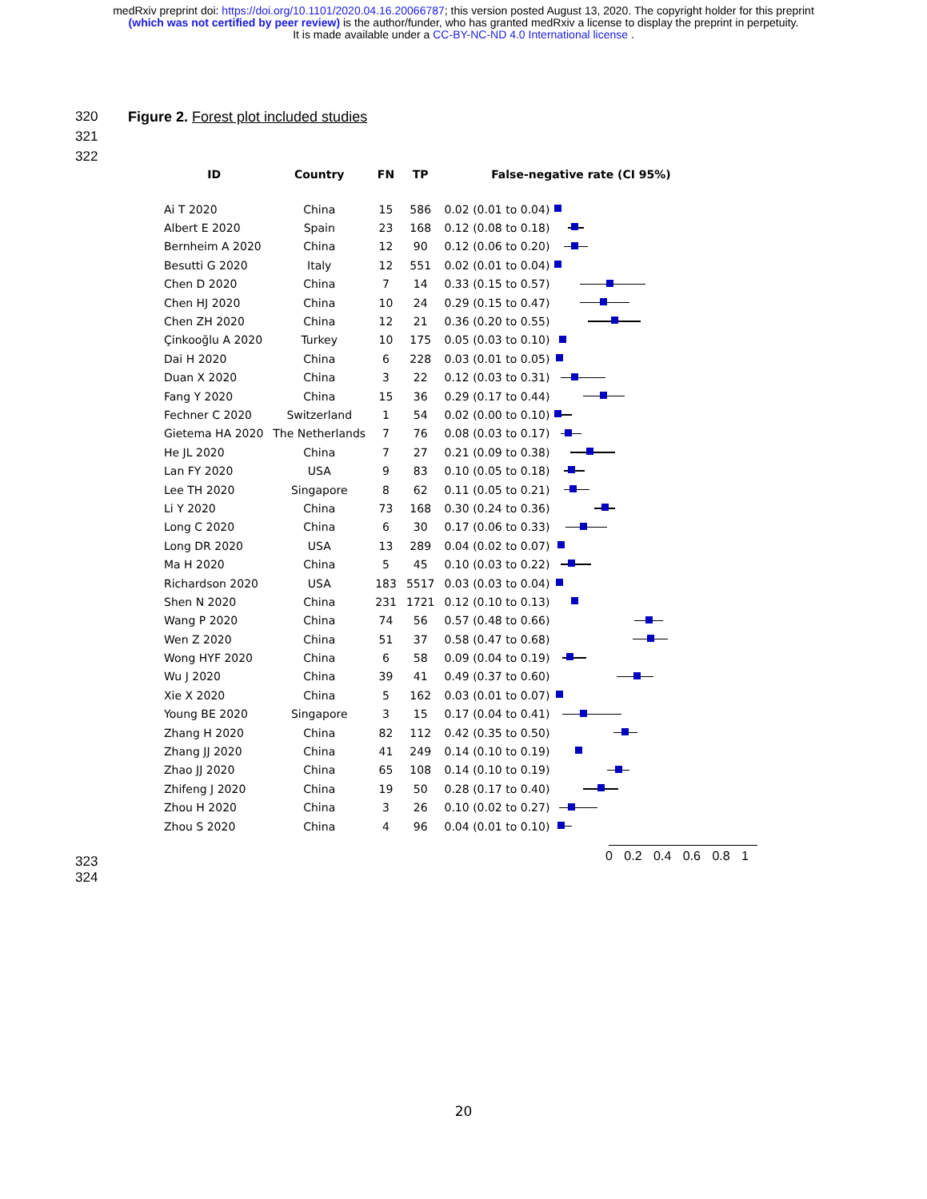medRxiv preprint doi: https://doi.org/10.1101/2020.04.16.20066787; this version posted August 13, 2020. The copyright holder for this preprint
(which was not certified by peer review) is the author/funder, who has granted medRxiv a license to display the preprint in perpetuity.
It is made available under a CC-BY-NC-ND 4.0 International license .
320
Figure 2. Forest plot included studies
321
322
| ID | Country | FN | TP | False-negative rate (CI 95%) | |
| --- | --- | --- | --- | --- | --- |
| Ai T 2020 | China | 15 | 586 | 0.02 (0.01 to 0.04) | |
| Albert E 2020 | Spain | 23 | 168 | 0.12 (0.08 to 0.18) | |
| Bernheim A 2020 | China | 12 | 90 | 0.12 (0.06 to 0.20) | |
| Besutti G 2020 | Italy | 12 | 551 | 0.02 (0.01 to 0.04) | |
| Chen D 2020 | China | 7 | 14 | 0.33 (0.15 to 0.57) | |
| Chen HJ 2020 | China | 10 | 24 | 0.29 (0.15 to 0.47) | |
| Chen ZH 2020 | China | 12 | 21 | 0.36 (0.20 to 0.55) | |
| Çinkooğlu A 2020 | Turkey | 10 | 175 | 0.05 (0.03 to 0.10) | |
| Dai H 2020 | China | 6 | 228 | 0.03 (0.01 to 0.05) | |
| Duan X 2020 | China | 3 | 22 | 0.12 (0.03 to 0.31) | |
| Fang Y 2020 | China | 15 | 36 | 0.29 (0.17 to 0.44) | |
| Fechner C 2020 | Switzerland | 1 | 54 | 0.02 (0.00 to 0.10) | |
| Gietema HA 2020 | The Netherlands | 7 | 76 | 0.08 (0.03 to 0.17) | |
| He JL 2020 | China | 7 | 27 | 0.21 (0.09 to 0.38) | |
| Lan FY 2020 | USA | 9 | 83 | 0.10 (0.05 to 0.18) | |
| Lee TH 2020 | Singapore | 8 | 62 | 0.11 (0.05 to 0.21) | |
| Li Y 2020 | China | 73 | 168 | 0.30 (0.24 to 0.36) | |
| Long C 2020 | China | 6 | 30 | 0.17 (0.06 to 0.33) | |
| Long DR 2020 | USA | 13 | 289 | 0.04 (0.02 to 0.07) | |
| Ma H 2020 | China | 5 | 45 | 0.10 (0.03 to 0.22) | |
| Richardson 2020 | USA | 183 | 5517 | 0.03 (0.03 to 0.04) | |
| Shen N 2020 | China | 231 | 1721 | 0.12 (0.10 to 0.13) | |
| Wang P 2020 | China | 74 | 56 | 0.57 (0.48 to 0.66) | |
| Wen Z 2020 | China | 51 | 37 | 0.58 (0.47 to 0.68) | |
| Wong HYF 2020 | China | 6 | 58 | 0.09 (0.04 to 0.19) | |
| Wu J 2020 | China | 39 | 41 | 0.49 (0.37 to 0.60) | |
| Xie X 2020 | China | 5 | 162 | 0.03 (0.01 to 0.07) | |
| Young BE 2020 | Singapore | 3 | 15 | 0.17 (0.04 to 0.41) | |
| Zhang H 2020 | China | 82 | 112 | 0.42 (0.35 to 0.50) | |
| Zhang JJ 2020 | China | 41 | 249 | 0.14 (0.10 to 0.19) | |
| Zhao JJ 2020 | China | 65 | 108 | 0.14 (0.10 to 0.19) | |
| Zhifeng J 2020 | China | 19 | 50 | 0.28 (0.17 to 0.40) | |
| Zhou H 2020 | China | 3 | 26 | 0.10 (0.02 to 0.27) | |
| Zhou S 2020 | China | 4 | 96 | 0.04 (0.01 to 0.10) | |
0 0.2 0.4 0.6 0.8 1
323
324
20